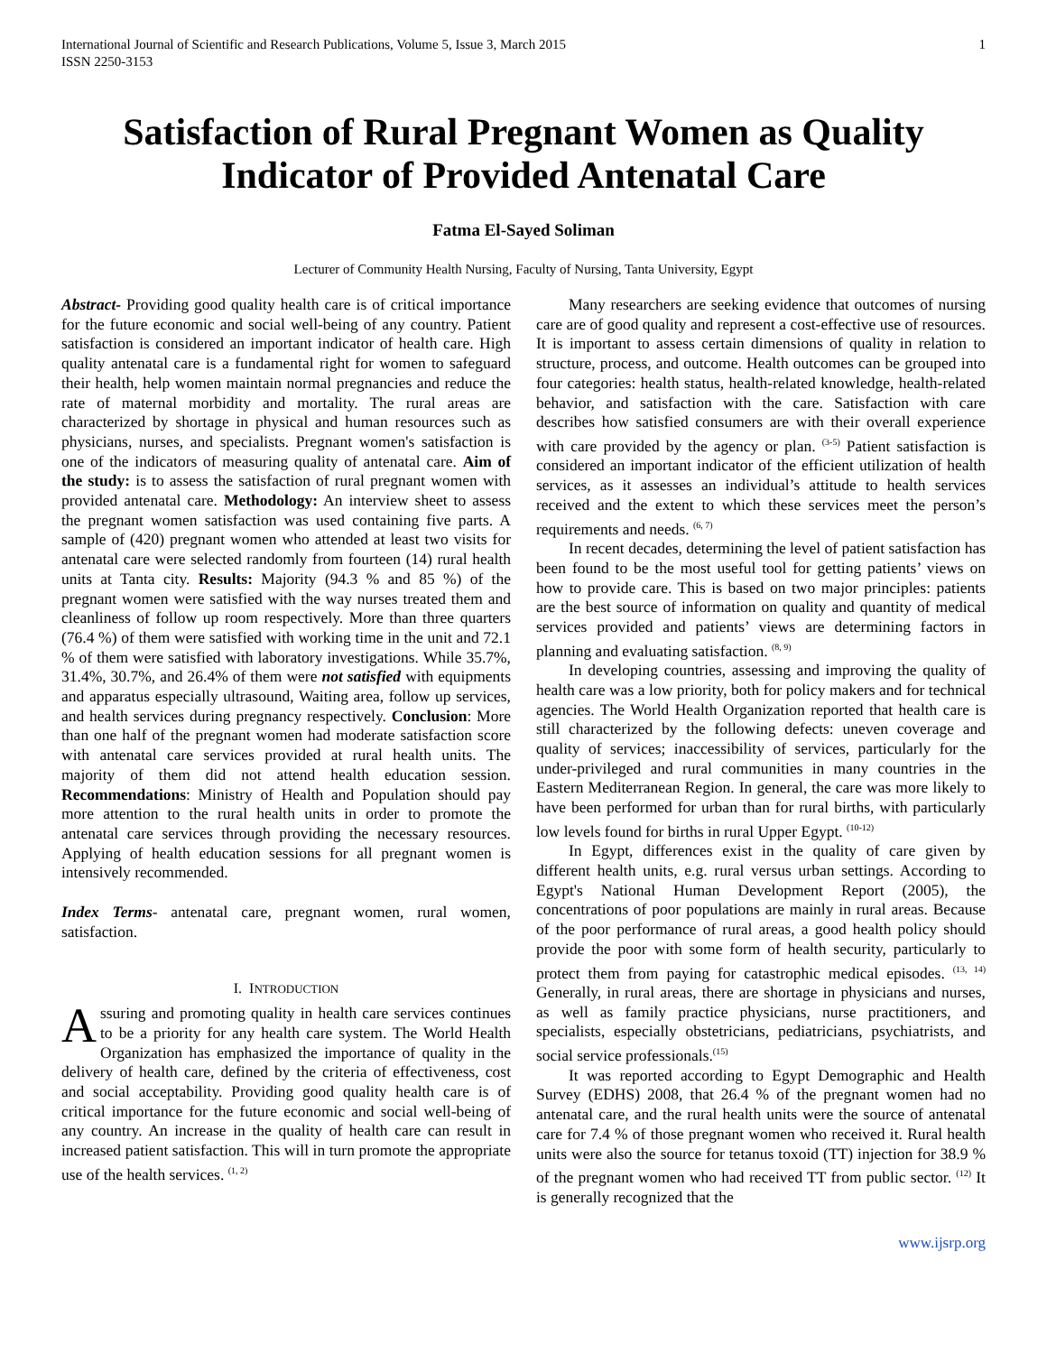International Journal of Scientific and Research Publications, Volume 5, Issue 3, March 2015
ISSN 2250-3153
1
Satisfaction of Rural Pregnant Women as Quality Indicator of Provided Antenatal Care
Fatma El-Sayed Soliman
Lecturer of Community Health Nursing, Faculty of Nursing, Tanta University, Egypt
Abstract- Providing good quality health care is of critical importance for the future economic and social well-being of any country. Patient satisfaction is considered an important indicator of health care. High quality antenatal care is a fundamental right for women to safeguard their health, help women maintain normal pregnancies and reduce the rate of maternal morbidity and mortality. The rural areas are characterized by shortage in physical and human resources such as physicians, nurses, and specialists. Pregnant women's satisfaction is one of the indicators of measuring quality of antenatal care. Aim of the study: is to assess the satisfaction of rural pregnant women with provided antenatal care. Methodology: An interview sheet to assess the pregnant women satisfaction was used containing five parts. A sample of (420) pregnant women who attended at least two visits for antenatal care were selected randomly from fourteen (14) rural health units at Tanta city. Results: Majority (94.3 % and 85 %) of the pregnant women were satisfied with the way nurses treated them and cleanliness of follow up room respectively. More than three quarters (76.4 %) of them were satisfied with working time in the unit and 72.1 % of them were satisfied with laboratory investigations. While 35.7%, 31.4%, 30.7%, and 26.4% of them were not satisfied with equipments and apparatus especially ultrasound, Waiting area, follow up services, and health services during pregnancy respectively. Conclusion: More than one half of the pregnant women had moderate satisfaction score with antenatal care services provided at rural health units. The majority of them did not attend health education session. Recommendations: Ministry of Health and Population should pay more attention to the rural health units in order to promote the antenatal care services through providing the necessary resources. Applying of health education sessions for all pregnant women is intensively recommended.
Index Terms- antenatal care, pregnant women, rural women, satisfaction.
I. INTRODUCTION
Assuring and promoting quality in health care services continues to be a priority for any health care system. The World Health Organization has emphasized the importance of quality in the delivery of health care, defined by the criteria of effectiveness, cost and social acceptability. Providing good quality health care is of critical importance for the future economic and social well-being of any country. An increase in the quality of health care can result in increased patient satisfaction. This will in turn promote the appropriate use of the health services. <sup>(1, 2)</sup>
Many researchers are seeking evidence that outcomes of nursing care are of good quality and represent a cost-effective use of resources. It is important to assess certain dimensions of quality in relation to structure, process, and outcome. Health outcomes can be grouped into four categories: health status, health-related knowledge, health-related behavior, and satisfaction with the care. Satisfaction with care describes how satisfied consumers are with their overall experience with care provided by the agency or plan. <sup>(3-5)</sup> Patient satisfaction is considered an important indicator of the efficient utilization of health services, as it assesses an individual’s attitude to health services received and the extent to which these services meet the person’s requirements and needs. <sup>(6, 7)</sup>
In recent decades, determining the level of patient satisfaction has been found to be the most useful tool for getting patients’ views on how to provide care. This is based on two major principles: patients are the best source of information on quality and quantity of medical services provided and patients’ views are determining factors in planning and evaluating satisfaction. <sup>(8, 9)</sup>
In developing countries, assessing and improving the quality of health care was a low priority, both for policy makers and for technical agencies. The World Health Organization reported that health care is still characterized by the following defects: uneven coverage and quality of services; inaccessibility of services, particularly for the under-privileged and rural communities in many countries in the Eastern Mediterranean Region. In general, the care was more likely to have been performed for urban than for rural births, with particularly low levels found for births in rural Upper Egypt. <sup>(10-12)</sup>
In Egypt, differences exist in the quality of care given by different health units, e.g. rural versus urban settings. According to Egypt's National Human Development Report (2005), the concentrations of poor populations are mainly in rural areas. Because of the poor performance of rural areas, a good health policy should provide the poor with some form of health security, particularly to protect them from paying for catastrophic medical episodes. <sup>(13, 14)</sup> Generally, in rural areas, there are shortage in physicians and nurses, as well as family practice physicians, nurse practitioners, and specialists, especially obstetricians, pediatricians, psychiatrists, and social service professionals.<sup>(15)</sup>
It was reported according to Egypt Demographic and Health Survey (EDHS) 2008, that 26.4 % of the pregnant women had no antenatal care, and the rural health units were the source of antenatal care for 7.4 % of those pregnant women who received it. Rural health units were also the source for tetanus toxoid (TT) injection for 38.9 % of the pregnant women who had received TT from public sector. <sup>(12)</sup> It is generally recognized that the
www.ijsrp.org